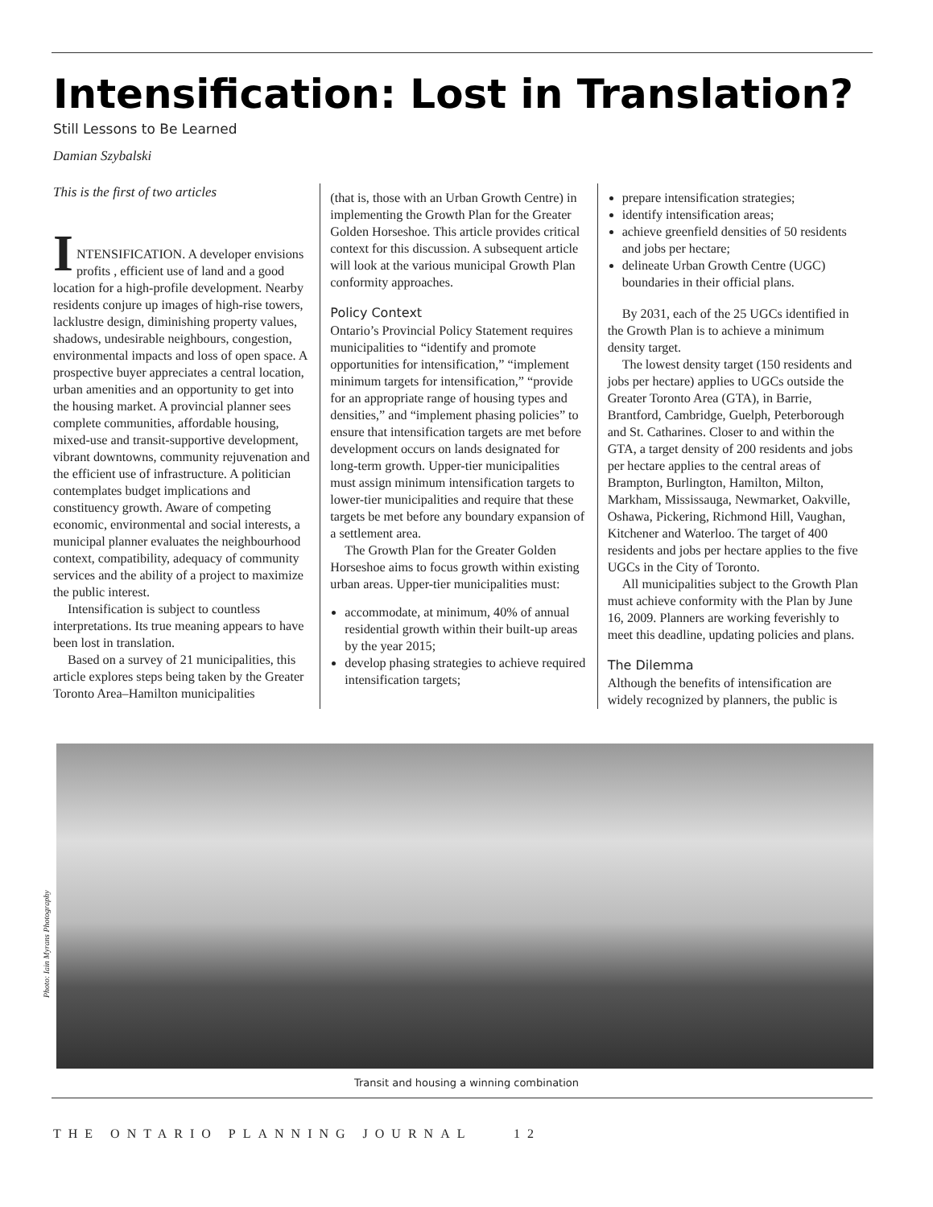Intensification: Lost in Translation?
Still Lessons to Be Learned
Damian Szybalski
This is the first of two articles
I
NTENSIFICATION. A developer envisions profits , efficient use of land and a good location for a high-profile development. Nearby residents conjure up images of high-rise towers, lacklustre design, diminishing property values, shadows, undesirable neighbours, congestion, environmental impacts and loss of open space. A prospective buyer appreciates a central location, urban amenities and an opportunity to get into the housing market. A provincial planner sees complete communities, affordable housing, mixed-use and transit-supportive development, vibrant downtowns, community rejuvenation and the efficient use of infrastructure. A politician contemplates budget implications and constituency growth. Aware of competing economic, environmental and social interests, a municipal planner evaluates the neighbourhood context, compatibility, adequacy of community services and the ability of a project to maximize the public interest.
Intensification is subject to countless interpretations. Its true meaning appears to have been lost in translation.
Based on a survey of 21 municipalities, this article explores steps being taken by the Greater Toronto Area–Hamilton municipalities
(that is, those with an Urban Growth Centre) in implementing the Growth Plan for the Greater Golden Horseshoe. This article provides critical context for this discussion. A subsequent article will look at the various municipal Growth Plan conformity approaches.
Policy Context
Ontario’s Provincial Policy Statement requires municipalities to “identify and promote opportunities for intensification,” “implement minimum targets for intensification,” “provide for an appropriate range of housing types and densities,” and “implement phasing policies” to ensure that intensification targets are met before development occurs on lands designated for long-term growth. Upper-tier municipalities must assign minimum intensification targets to lower-tier municipalities and require that these targets be met before any boundary expansion of a settlement area.
The Growth Plan for the Greater Golden Horseshoe aims to focus growth within existing urban areas. Upper-tier municipalities must:
accommodate, at minimum, 40% of annual residential growth within their built-up areas by the year 2015;
develop phasing strategies to achieve required intensification targets;
prepare intensification strategies;
identify intensification areas;
achieve greenfield densities of 50 residents and jobs per hectare;
delineate Urban Growth Centre (UGC) boundaries in their official plans.
By 2031, each of the 25 UGCs identified in the Growth Plan is to achieve a minimum density target.
The lowest density target (150 residents and jobs per hectare) applies to UGCs outside the Greater Toronto Area (GTA), in Barrie, Brantford, Cambridge, Guelph, Peterborough and St. Catharines. Closer to and within the GTA, a target density of 200 residents and jobs per hectare applies to the central areas of Brampton, Burlington, Hamilton, Milton, Markham, Mississauga, Newmarket, Oakville, Oshawa, Pickering, Richmond Hill, Vaughan, Kitchener and Waterloo. The target of 400 residents and jobs per hectare applies to the five UGCs in the City of Toronto.
All municipalities subject to the Growth Plan must achieve conformity with the Plan by June 16, 2009. Planners are working feverishly to meet this deadline, updating policies and plans.
The Dilemma
Although the benefits of intensification are widely recognized by planners, the public is
Photo: Iain Myrans Photography
Transit and housing a winning combination
THE ONTARIO PLANNING JOURNAL 12